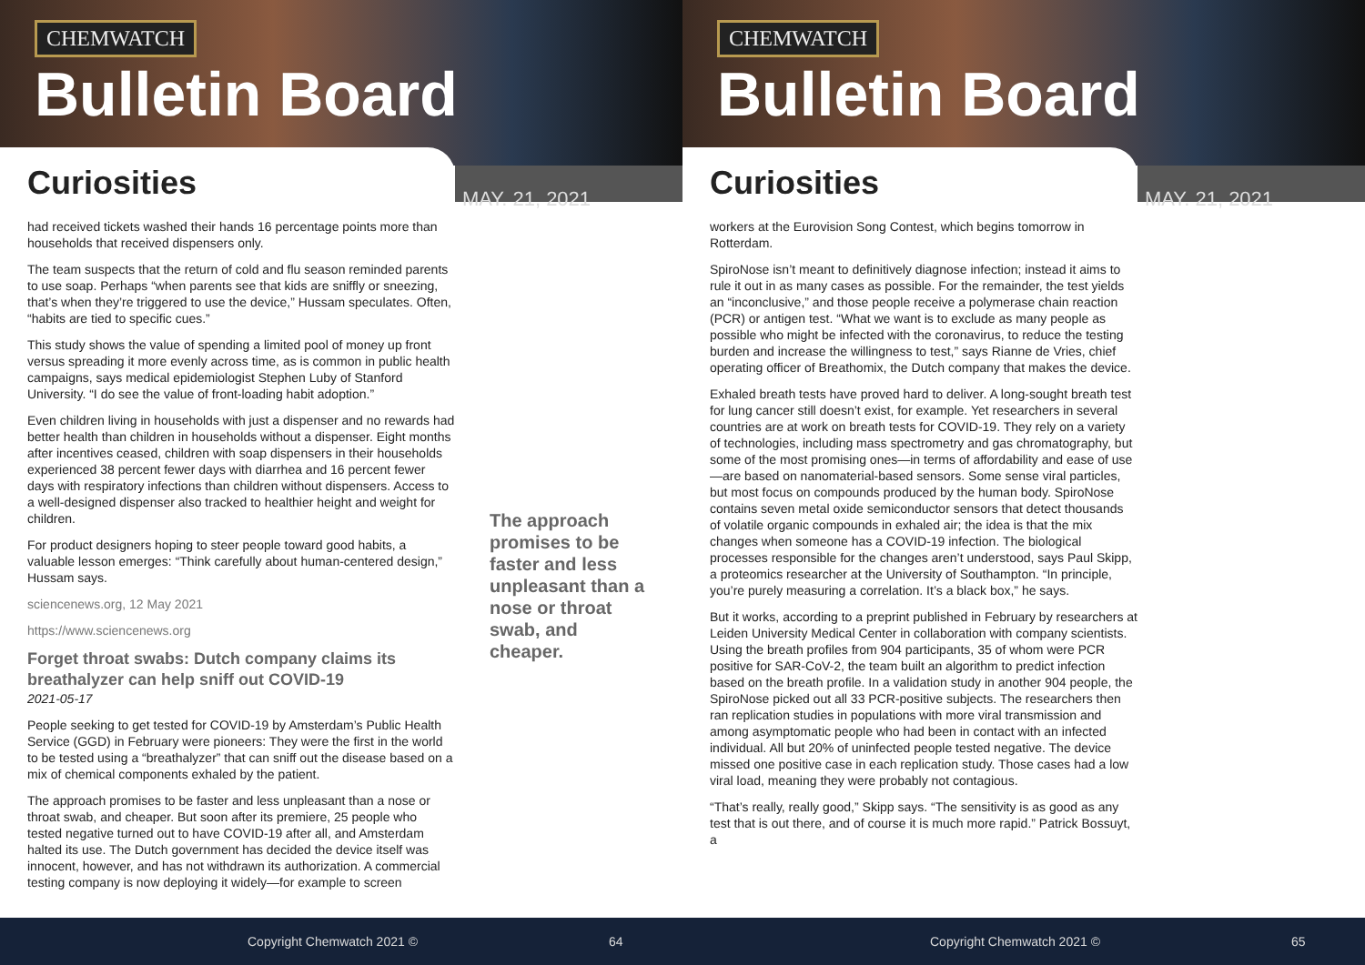CHEMWATCH
Bulletin Board
Curiosities
MAY. 21, 2021
had received tickets washed their hands 16 percentage points more than households that received dispensers only.
The team suspects that the return of cold and flu season reminded parents to use soap. Perhaps “when parents see that kids are sniffly or sneezing, that’s when they’re triggered to use the device,” Hussam speculates. Often, “habits are tied to specific cues.”
This study shows the value of spending a limited pool of money up front versus spreading it more evenly across time, as is common in public health campaigns, says medical epidemiologist Stephen Luby of Stanford University. “I do see the value of front-loading habit adoption.”
Even children living in households with just a dispenser and no rewards had better health than children in households without a dispenser. Eight months after incentives ceased, children with soap dispensers in their households experienced 38 percent fewer days with diarrhea and 16 percent fewer days with respiratory infections than children without dispensers. Access to a well-designed dispenser also tracked to healthier height and weight for children.
For product designers hoping to steer people toward good habits, a valuable lesson emerges: “Think carefully about human-centered design,” Hussam says.
sciencenews.org, 12 May 2021
https://www.sciencenews.org
Forget throat swabs: Dutch company claims its breathalyzer can help sniff out COVID-19
2021-05-17
People seeking to get tested for COVID-19 by Amsterdam’s Public Health Service (GGD) in February were pioneers: They were the first in the world to be tested using a “breathalyzer” that can sniff out the disease based on a mix of chemical components exhaled by the patient.
The approach promises to be faster and less unpleasant than a nose or throat swab, and cheaper. But soon after its premiere, 25 people who tested negative turned out to have COVID-19 after all, and Amsterdam halted its use. The Dutch government has decided the device itself was innocent, however, and has not withdrawn its authorization. A commercial testing company is now deploying it widely—for example to screen
The approach promises to be faster and less unpleasant than a nose or throat swab, and cheaper.
Copyright Chemwatch 2021 © 64
CHEMWATCH
Bulletin Board
Curiosities
MAY. 21, 2021
workers at the Eurovision Song Contest, which begins tomorrow in Rotterdam.
SpiroNose isn’t meant to definitively diagnose infection; instead it aims to rule it out in as many cases as possible. For the remainder, the test yields an “inconclusive,” and those people receive a polymerase chain reaction (PCR) or antigen test. “What we want is to exclude as many people as possible who might be infected with the coronavirus, to reduce the testing burden and increase the willingness to test,” says Rianne de Vries, chief operating officer of Breathomix, the Dutch company that makes the device.
Exhaled breath tests have proved hard to deliver. A long-sought breath test for lung cancer still doesn’t exist, for example. Yet researchers in several countries are at work on breath tests for COVID-19. They rely on a variety of technologies, including mass spectrometry and gas chromatography, but some of the most promising ones—in terms of affordability and ease of use—are based on nanomaterial-based sensors. Some sense viral particles, but most focus on compounds produced by the human body. SpiroNose contains seven metal oxide semiconductor sensors that detect thousands of volatile organic compounds in exhaled air; the idea is that the mix changes when someone has a COVID-19 infection. The biological processes responsible for the changes aren’t understood, says Paul Skipp, a proteomics researcher at the University of Southampton. “In principle, you’re purely measuring a correlation. It’s a black box,” he says.
But it works, according to a preprint published in February by researchers at Leiden University Medical Center in collaboration with company scientists. Using the breath profiles from 904 participants, 35 of whom were PCR positive for SAR-CoV-2, the team built an algorithm to predict infection based on the breath profile. In a validation study in another 904 people, the SpiroNose picked out all 33 PCR-positive subjects. The researchers then ran replication studies in populations with more viral transmission and among asymptomatic people who had been in contact with an infected individual. All but 20% of uninfected people tested negative. The device missed one positive case in each replication study. Those cases had a low viral load, meaning they were probably not contagious.
“That’s really, really good,” Skipp says. “The sensitivity is as good as any test that is out there, and of course it is much more rapid.” Patrick Bossuyt, a
Copyright Chemwatch 2021 © 65